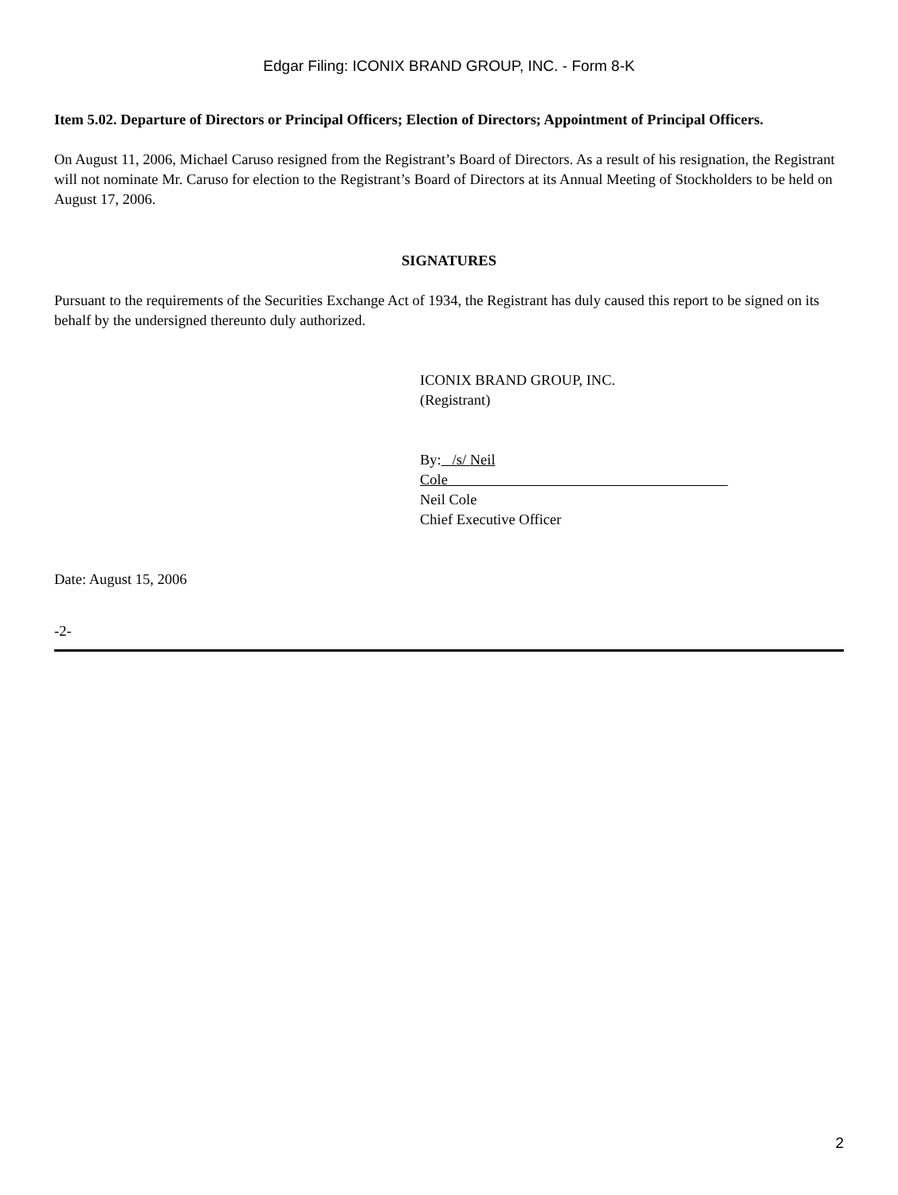Edgar Filing: ICONIX BRAND GROUP, INC. - Form 8-K
Item 5.02. Departure of Directors or Principal Officers; Election of Directors; Appointment of Principal Officers.
On August 11, 2006, Michael Caruso resigned from the Registrant’s Board of Directors. As a result of his resignation, the Registrant will not nominate Mr. Caruso for election to the Registrant’s Board of Directors at its Annual Meeting of Stockholders to be held on August 17, 2006.
SIGNATURES
Pursuant to the requirements of the Securities Exchange Act of 1934, the Registrant has duly caused this report to be signed on its behalf by the undersigned thereunto duly authorized.
ICONIX BRAND GROUP, INC.
(Registrant)
By: /s/ Neil
Cole
Neil Cole
Chief Executive Officer
Date: August 15, 2006
-2-
2